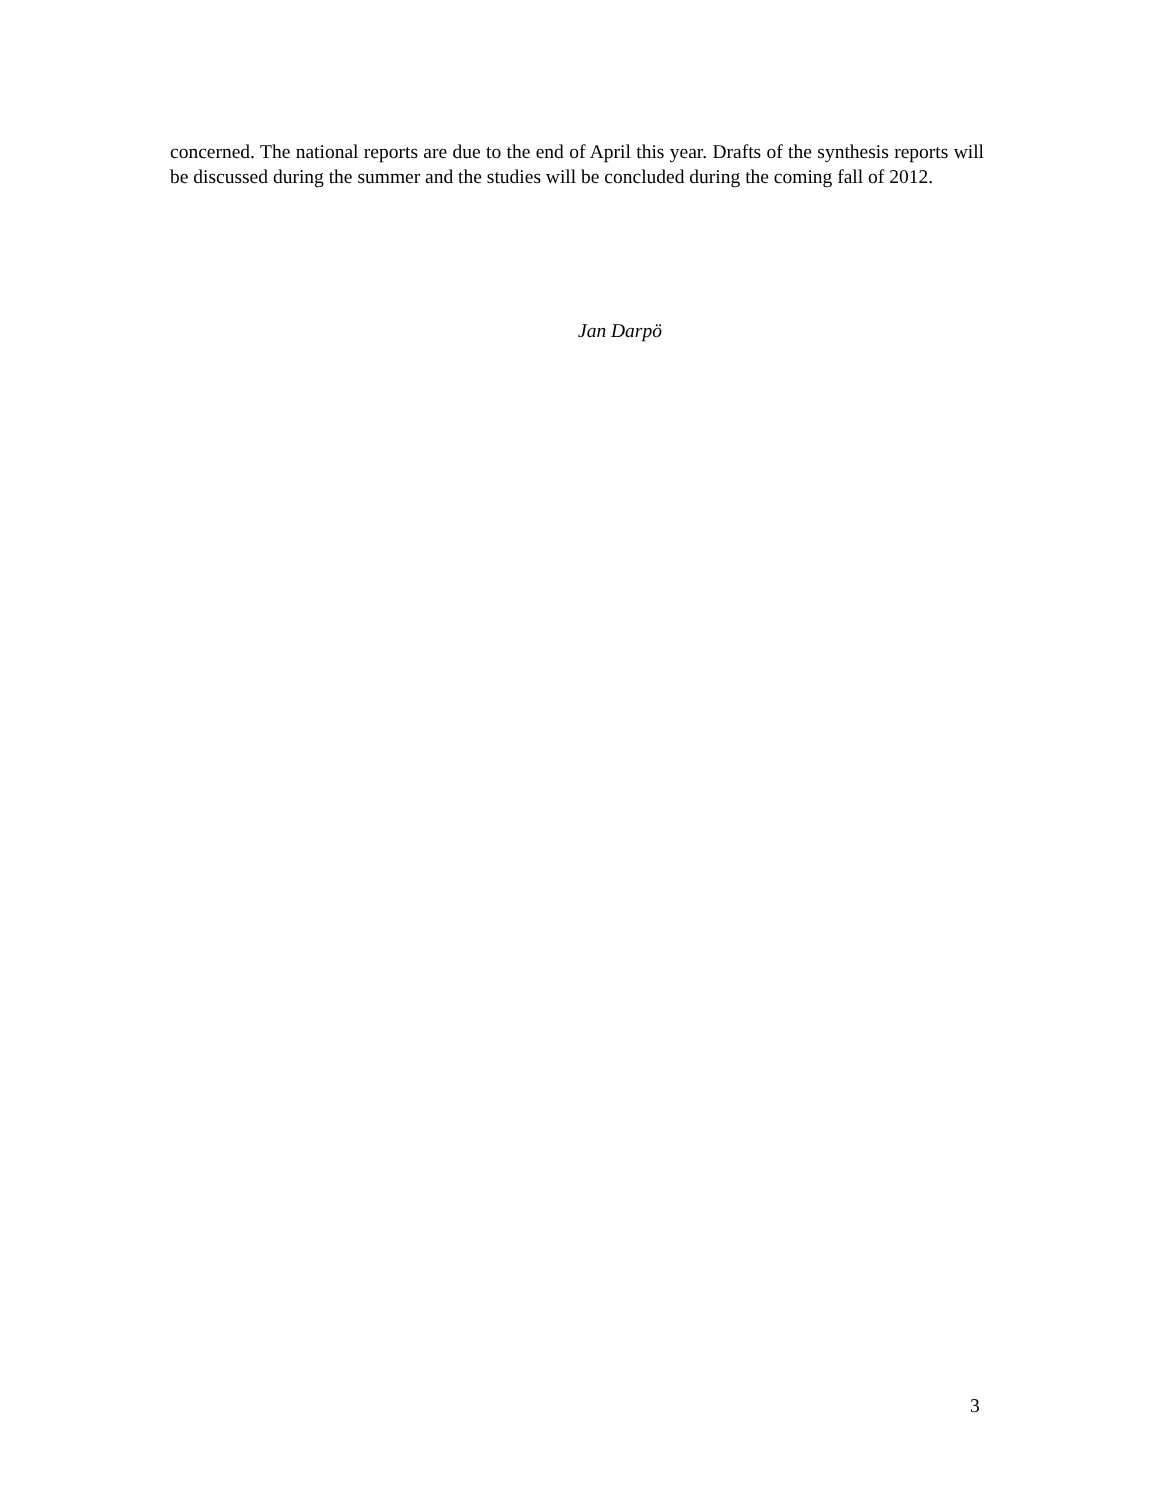concerned. The national reports are due to the end of April this year. Drafts of the synthesis reports will be discussed during the summer and the studies will be concluded during the coming fall of 2012.
Jan Darpö
3